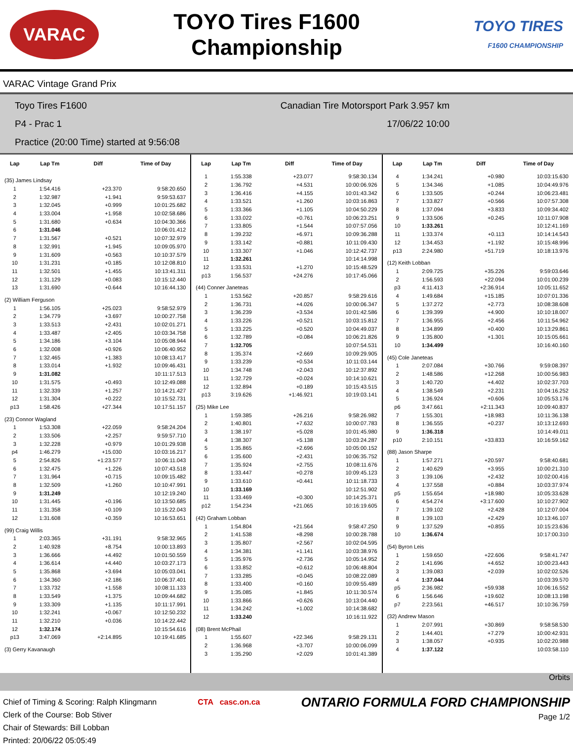VARAC
TOYO Tires F1600
Championship
TOYO TIRES
F1600 CHAMPIONSHIP
VARAC Vintage Grand Prix
Toyo Tires F1600 Canadian Tire Motorsport Park 3.957 km
P4 - Prac 1 17/06/22 10:00
Practice (20:00 Time) started at 9:56:08
| Lap | Lap Tm | Diff | Time of Day |
| --- | --- | --- | --- |
| (35) James Lindsay | | | |
| 1 | 1:54.416 | +23.370 | 9:58:20.650 |
| 2 | 1:32.987 | +1.941 | 9:59:53.637 |
| 3 | 1:32.045 | +0.999 | 10:01:25.682 |
| 4 | 1:33.004 | +1.958 | 10:02:58.686 |
| 5 | 1:31.680 | +0.634 | 10:04:30.366 |
| 6 | 1:31.046 | | 10:06:01.412 |
| 7 | 1:31.567 | +0.521 | 10:07:32.979 |
| 8 | 1:32.991 | +1.945 | 10:09:05.970 |
| 9 | 1:31.609 | +0.563 | 10:10:37.579 |
| 10 | 1:31.231 | +0.185 | 10:12:08.810 |
| 11 | 1:32.501 | +1.455 | 10:13:41.311 |
| 12 | 1:31.129 | +0.083 | 10:15:12.440 |
| 13 | 1:31.690 | +0.644 | 10:16:44.130 |
| (2) William Ferguson | | | |
| 1 | 1:56.105 | +25.023 | 9:58:52.979 |
| 2 | 1:34.779 | +3.697 | 10:00:27.758 |
| 3 | 1:33.513 | +2.431 | 10:02:01.271 |
| 4 | 1:33.487 | +2.405 | 10:03:34.758 |
| 5 | 1:34.186 | +3.104 | 10:05:08.944 |
| 6 | 1:32.008 | +0.926 | 10:06:40.952 |
| 7 | 1:32.465 | +1.383 | 10:08:13.417 |
| 8 | 1:33.014 | +1.932 | 10:09:46.431 |
| 9 | 1:31.082 | | 10:11:17.513 |
| 10 | 1:31.575 | +0.493 | 10:12:49.088 |
| 11 | 1:32.339 | +1.257 | 10:14:21.427 |
| 12 | 1:31.304 | +0.222 | 10:15:52.731 |
| p13 | 1:58.426 | +27.344 | 10:17:51.157 |
| (23) Connor Wagland | | | |
| 1 | 1:53.308 | +22.059 | 9:58:24.204 |
| 2 | 1:33.506 | +2.257 | 9:59:57.710 |
| 3 | 1:32.228 | +0.979 | 10:01:29.938 |
| p4 | 1:46.279 | +15.030 | 10:03:16.217 |
| 5 | 2:54.826 | +1:23.577 | 10:06:11.043 |
| 6 | 1:32.475 | +1.226 | 10:07:43.518 |
| 7 | 1:31.964 | +0.715 | 10:09:15.482 |
| 8 | 1:32.509 | +1.260 | 10:10:47.991 |
| 9 | 1:31.249 | | 10:12:19.240 |
| 10 | 1:31.445 | +0.196 | 10:13:50.685 |
| 11 | 1:31.358 | +0.109 | 10:15:22.043 |
| 12 | 1:31.608 | +0.359 | 10:16:53.651 |
| (99) Craig Willis | | | |
| 1 | 2:03.365 | +31.191 | 9:58:32.965 |
| 2 | 1:40.928 | +8.754 | 10:00:13.893 |
| 3 | 1:36.666 | +4.492 | 10:01:50.559 |
| 4 | 1:36.614 | +4.440 | 10:03:27.173 |
| 5 | 1:35.868 | +3.694 | 10:05:03.041 |
| 6 | 1:34.360 | +2.186 | 10:06:37.401 |
| 7 | 1:33.732 | +1.558 | 10:08:11.133 |
| 8 | 1:33.549 | +1.375 | 10:09:44.682 |
| 9 | 1:33.309 | +1.135 | 10:11:17.991 |
| 10 | 1:32.241 | +0.067 | 10:12:50.232 |
| 11 | 1:32.210 | +0.036 | 10:14:22.442 |
| 12 | 1:32.174 | | 10:15:54.616 |
| p13 | 3:47.069 | +2:14.895 | 10:19:41.685 |
| (3) Gerry Kavanaugh | | | |
| Lap | Lap Tm | Diff | Time of Day |
| --- | --- | --- | --- |
| 1 | 1:55.338 | +23.077 | 9:58:30.134 |
| 2 | 1:36.792 | +4.531 | 10:00:06.926 |
| 3 | 1:36.416 | +4.155 | 10:01:43.342 |
| 4 | 1:33.521 | +1.260 | 10:03:16.863 |
| 5 | 1:33.366 | +1.105 | 10:04:50.229 |
| 6 | 1:33.022 | +0.761 | 10:06:23.251 |
| 7 | 1:33.805 | +1.544 | 10:07:57.056 |
| 8 | 1:39.232 | +6.971 | 10:09:36.288 |
| 9 | 1:33.142 | +0.881 | 10:11:09.430 |
| 10 | 1:33.307 | +1.046 | 10:12:42.737 |
| 11 | 1:32.261 | | 10:14:14.998 |
| 12 | 1:33.531 | +1.270 | 10:15:48.529 |
| p13 | 1:56.537 | +24.276 | 10:17:45.066 |
| (44) Conner Janeteas | | | |
| 1 | 1:53.562 | +20.857 | 9:58:29.616 |
| 2 | 1:36.731 | +4.026 | 10:00:06.347 |
| 3 | 1:36.239 | +3.534 | 10:01:42.586 |
| 4 | 1:33.226 | +0.521 | 10:03:15.812 |
| 5 | 1:33.225 | +0.520 | 10:04:49.037 |
| 6 | 1:32.789 | +0.084 | 10:06:21.826 |
| 7 | 1:32.705 | | 10:07:54.531 |
| 8 | 1:35.374 | +2.669 | 10:09:29.905 |
| 9 | 1:33.239 | +0.534 | 10:11:03.144 |
| 10 | 1:34.748 | +2.043 | 10:12:37.892 |
| 11 | 1:32.729 | +0.024 | 10:14:10.621 |
| 12 | 1:32.894 | +0.189 | 10:15:43.515 |
| p13 | 3:19.626 | +1:46.921 | 10:19:03.141 |
| (25) Mike Lee | | | |
| 1 | 1:59.385 | +26.216 | 9:58:26.982 |
| 2 | 1:40.801 | +7.632 | 10:00:07.783 |
| 3 | 1:38.197 | +5.028 | 10:01:45.980 |
| 4 | 1:38.307 | +5.138 | 10:03:24.287 |
| 5 | 1:35.865 | +2.696 | 10:05:00.152 |
| 6 | 1:35.600 | +2.431 | 10:06:35.752 |
| 7 | 1:35.924 | +2.755 | 10:08:11.676 |
| 8 | 1:33.447 | +0.278 | 10:09:45.123 |
| 9 | 1:33.610 | +0.441 | 10:11:18.733 |
| 10 | 1:33.169 | | 10:12:51.902 |
| 11 | 1:33.469 | +0.300 | 10:14:25.371 |
| p12 | 1:54.234 | +21.065 | 10:16:19.605 |
| (42) Graham Lobban | | | |
| 1 | 1:54.804 | +21.564 | 9:58:47.250 |
| 2 | 1:41.538 | +8.298 | 10:00:28.788 |
| 3 | 1:35.807 | +2.567 | 10:02:04.595 |
| 4 | 1:34.381 | +1.141 | 10:03:38.976 |
| 5 | 1:35.976 | +2.736 | 10:05:14.952 |
| 6 | 1:33.852 | +0.612 | 10:06:48.804 |
| 7 | 1:33.285 | +0.045 | 10:08:22.089 |
| 8 | 1:33.400 | +0.160 | 10:09:55.489 |
| 9 | 1:35.085 | +1.845 | 10:11:30.574 |
| 10 | 1:33.866 | +0.626 | 10:13:04.440 |
| 11 | 1:34.242 | +1.002 | 10:14:38.682 |
| 12 | 1:33.240 | | 10:16:11.922 |
| (08) Brent McPhail | | | |
| 1 | 1:55.607 | +22.346 | 9:58:29.131 |
| 2 | 1:36.968 | +3.707 | 10:00:06.099 |
| 3 | 1:35.290 | +2.029 | 10:01:41.389 |
| Lap | Lap Tm | Diff | Time of Day |
| --- | --- | --- | --- |
| 4 | 1:34.241 | +0.980 | 10:03:15.630 |
| 5 | 1:34.346 | +1.085 | 10:04:49.976 |
| 6 | 1:33.505 | +0.244 | 10:06:23.481 |
| 7 | 1:33.827 | +0.566 | 10:07:57.308 |
| 8 | 1:37.094 | +3.833 | 10:09:34.402 |
| 9 | 1:33.506 | +0.245 | 10:11:07.908 |
| 10 | 1:33.261 | | 10:12:41.169 |
| 11 | 1:33.374 | +0.113 | 10:14:14.543 |
| 12 | 1:34.453 | +1.192 | 10:15:48.996 |
| p13 | 2:24.980 | +51.719 | 10:18:13.976 |
| (12) Keith Lobban | | | |
| 1 | 2:09.725 | +35.226 | 9:59:03.646 |
| 2 | 1:56.593 | +22.094 | 10:01:00.239 |
| p3 | 4:11.413 | +2:36.914 | 10:05:11.652 |
| 4 | 1:49.684 | +15.185 | 10:07:01.336 |
| 5 | 1:37.272 | +2.773 | 10:08:38.608 |
| 6 | 1:39.399 | +4.900 | 10:10:18.007 |
| 7 | 1:36.955 | +2.456 | 10:11:54.962 |
| 8 | 1:34.899 | +0.400 | 10:13:29.861 |
| 9 | 1:35.800 | +1.301 | 10:15:05.661 |
| 10 | 1:34.499 | | 10:16:40.160 |
| (45) Cole Janeteas | | | |
| 1 | 2:07.084 | +30.766 | 9:59:08.397 |
| 2 | 1:48.586 | +12.268 | 10:00:56.983 |
| 3 | 1:40.720 | +4.402 | 10:02:37.703 |
| 4 | 1:38.549 | +2.231 | 10:04:16.252 |
| 5 | 1:36.924 | +0.606 | 10:05:53.176 |
| p6 | 3:47.661 | +2:11.343 | 10:09:40.837 |
| 7 | 1:55.301 | +18.983 | 10:11:36.138 |
| 8 | 1:36.555 | +0.237 | 10:13:12.693 |
| 9 | 1:36.318 | | 10:14:49.011 |
| p10 | 2:10.151 | +33.833 | 10:16:59.162 |
| (88) Jason Sharpe | | | |
| 1 | 1:57.271 | +20.597 | 9:58:40.681 |
| 2 | 1:40.629 | +3.955 | 10:00:21.310 |
| 3 | 1:39.106 | +2.432 | 10:02:00.416 |
| 4 | 1:37.558 | +0.884 | 10:03:37.974 |
| p5 | 1:55.654 | +18.980 | 10:05:33.628 |
| 6 | 4:54.274 | +3:17.600 | 10:10:27.902 |
| 7 | 1:39.102 | +2.428 | 10:12:07.004 |
| 8 | 1:39.103 | +2.429 | 10:13:46.107 |
| 9 | 1:37.529 | +0.855 | 10:15:23.636 |
| 10 | 1:36.674 | | 10:17:00.310 |
| (54) Byron Leis | | | |
| 1 | 1:59.650 | +22.606 | 9:58:41.747 |
| 2 | 1:41.696 | +4.652 | 10:00:23.443 |
| 3 | 1:39.083 | +2.039 | 10:02:02.526 |
| 4 | 1:37.044 | | 10:03:39.570 |
| p5 | 2:36.982 | +59.938 | 10:06:16.552 |
| 6 | 1:56.646 | +19.602 | 10:08:13.198 |
| p7 | 2:23.561 | +46.517 | 10:10:36.759 |
| (32) Andrew Mason | | | |
| 1 | 2:07.991 | +30.869 | 9:58:58.530 |
| 2 | 1:44.401 | +7.279 | 10:00:42.931 |
| 3 | 1:38.057 | +0.935 | 10:02:20.988 |
| 4 | 1:37.122 | | 10:03:58.110 |
Orbits
Chief of Timing & Scoring: Ralph Klingmann
Clerk of the Course: Bob Stiver
Chair of Stewards: Bill Lobban
Printed: 20/06/22 05:05:49
CTA casc.on.ca
ONTARIO FORMULA FORD CHAMPIONSHIP
Page 1/2